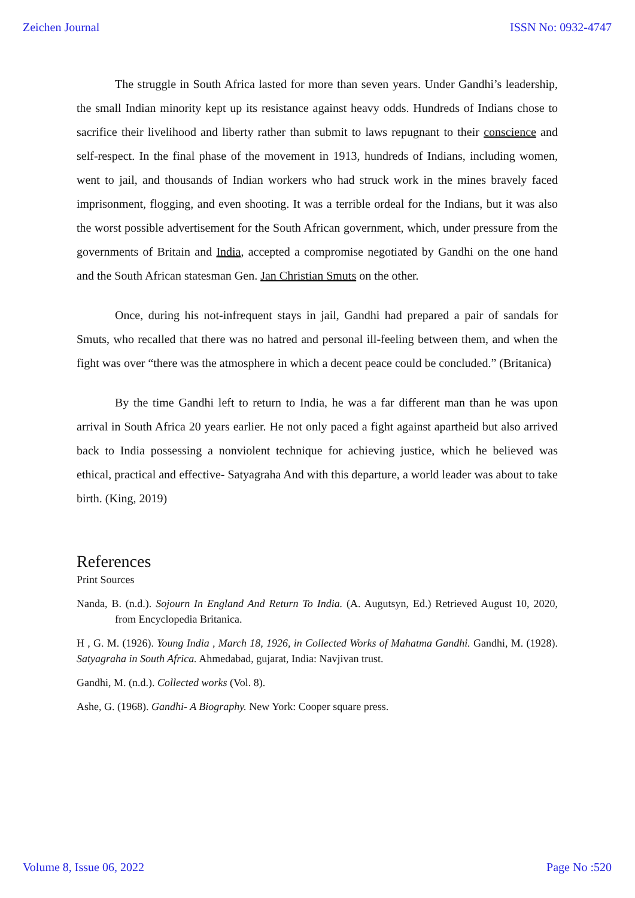Zeichen Journal ISSN No: 0932-4747
The struggle in South Africa lasted for more than seven years. Under Gandhi’s leadership, the small Indian minority kept up its resistance against heavy odds. Hundreds of Indians chose to sacrifice their livelihood and liberty rather than submit to laws repugnant to their conscience and self-respect. In the final phase of the movement in 1913, hundreds of Indians, including women, went to jail, and thousands of Indian workers who had struck work in the mines bravely faced imprisonment, flogging, and even shooting. It was a terrible ordeal for the Indians, but it was also the worst possible advertisement for the South African government, which, under pressure from the governments of Britain and India, accepted a compromise negotiated by Gandhi on the one hand and the South African statesman Gen. Jan Christian Smuts on the other.
Once, during his not-infrequent stays in jail, Gandhi had prepared a pair of sandals for Smuts, who recalled that there was no hatred and personal ill-feeling between them, and when the fight was over “there was the atmosphere in which a decent peace could be concluded.” (Britanica)
By the time Gandhi left to return to India, he was a far different man than he was upon arrival in South Africa 20 years earlier. He not only paced a fight against apartheid but also arrived back to India possessing a nonviolent technique for achieving justice, which he believed was ethical, practical and effective- Satyagraha And with this departure, a world leader was about to take birth. (King, 2019)
References
Print Sources
Nanda, B. (n.d.). Sojourn In England And Return To India. (A. Augutsyn, Ed.) Retrieved August 10, 2020, from Encyclopedia Britanica.
H , G. M. (1926). Young India , March 18, 1926, in Collected Works of Mahatma Gandhi. Gandhi, M. (1928). Satyagraha in South Africa. Ahmedabad, gujarat, India: Navjivan trust.
Gandhi, M. (n.d.). Collected works (Vol. 8).
Ashe, G. (1968). Gandhi- A Biography. New York: Cooper square press.
Volume 8, Issue 06, 2022 Page No :520